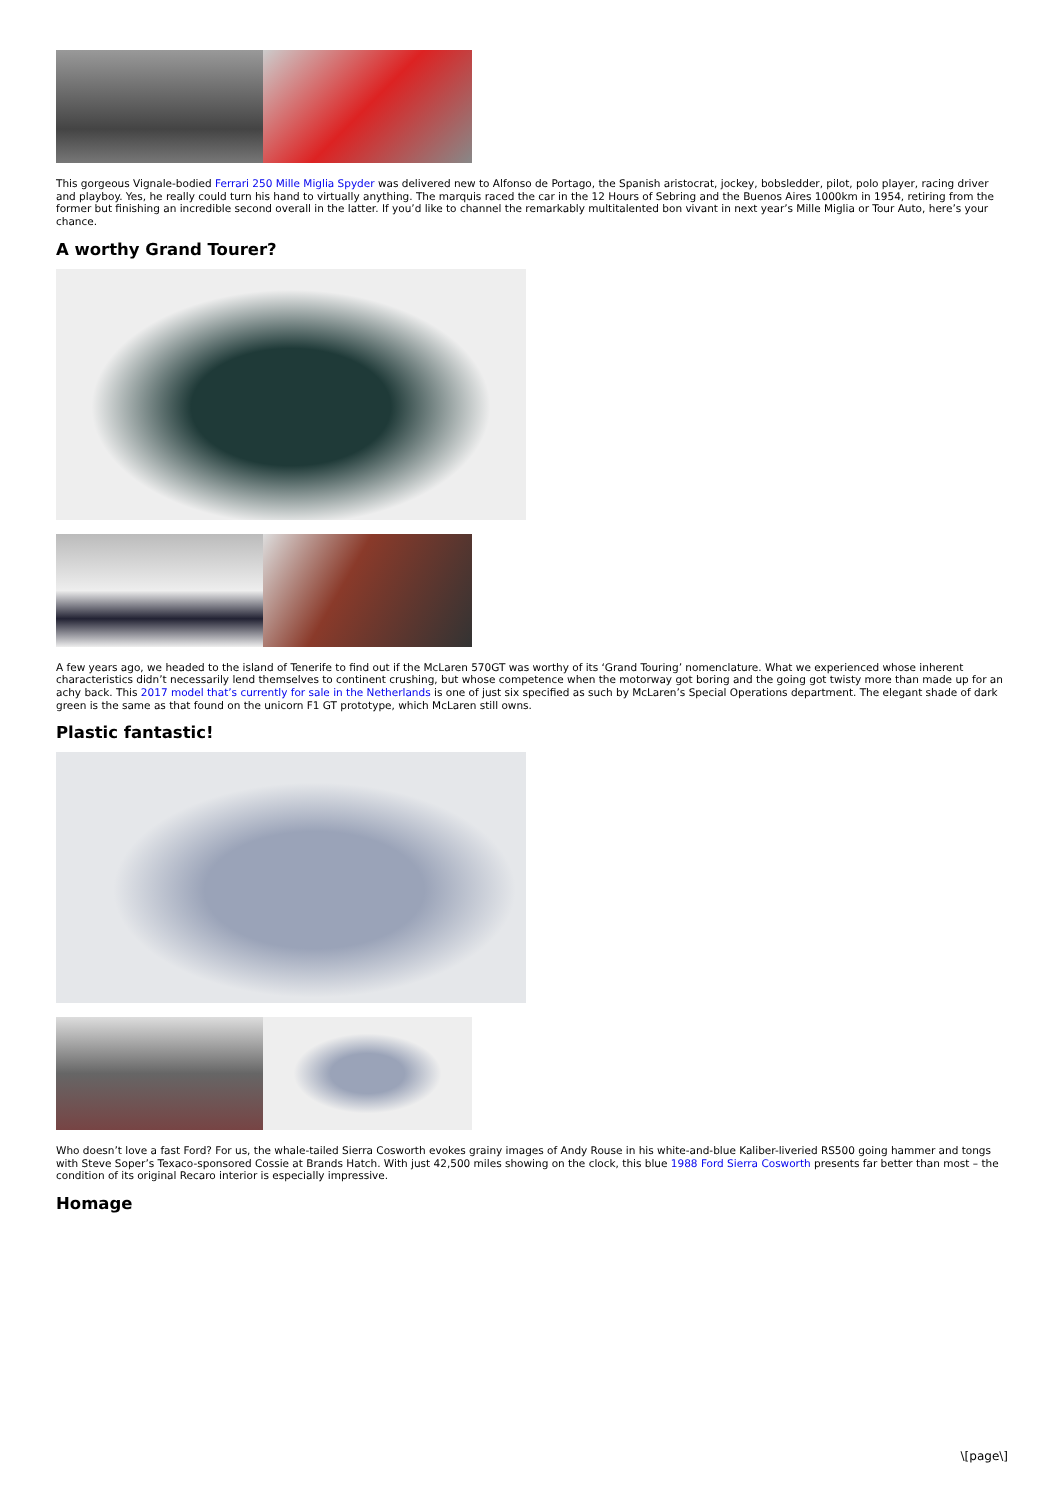This gorgeous Vignale-bodied Ferrari 250 Mille Miglia Spyder was delivered new to Alfonso de Portago, the Spanish aristocrat, jockey, bobsledder, pilot, polo player, racing driver and playboy. Yes, he really could turn his hand to virtually anything. The marquis raced the car in the 12 Hours of Sebring and the Buenos Aires 1000km in 1954, retiring from the former but finishing an incredible second overall in the latter. If you’d like to channel the remarkably multitalented bon vivant in next year’s Mille Miglia or Tour Auto, here’s your chance.
A worthy Grand Tourer?
A few years ago, we headed to the island of Tenerife to find out if the McLaren 570GT was worthy of its ‘Grand Touring’ nomenclature. What we experienced whose inherent characteristics didn’t necessarily lend themselves to continent crushing, but whose competence when the motorway got boring and the going got twisty more than made up for an achy back. This 2017 model that’s currently for sale in the Netherlands is one of just six specified as such by McLaren’s Special Operations department. The elegant shade of dark green is the same as that found on the unicorn F1 GT prototype, which McLaren still owns.
Plastic fantastic!
Who doesn’t love a fast Ford? For us, the whale-tailed Sierra Cosworth evokes grainy images of Andy Rouse in his white-and-blue Kaliber-liveried RS500 going hammer and tongs with Steve Soper’s Texaco-sponsored Cossie at Brands Hatch. With just 42,500 miles showing on the clock, this blue 1988 Ford Sierra Cosworth presents far better than most – the condition of its original Recaro interior is especially impressive.
Homage
\[page\]